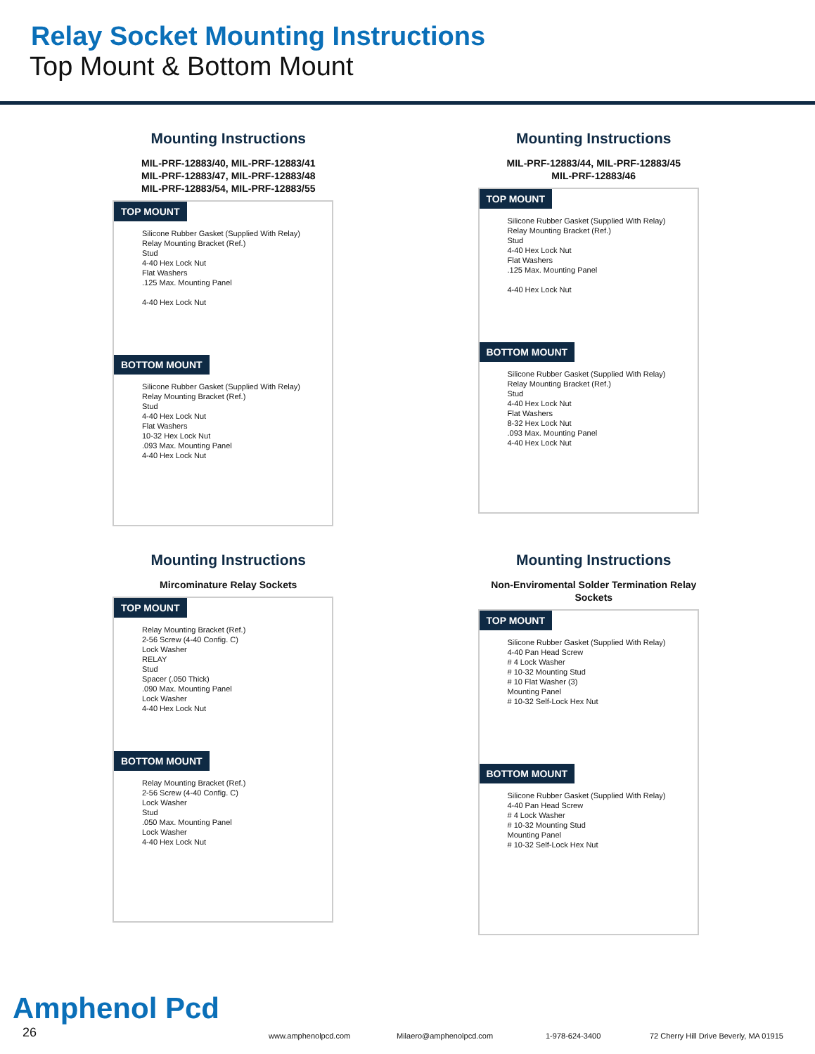Relay Socket Mounting Instructions
Top Mount & Bottom Mount
Mounting Instructions
MIL-PRF-12883/40, MIL-PRF-12883/41
MIL-PRF-12883/47, MIL-PRF-12883/48
MIL-PRF-12883/54, MIL-PRF-12883/55
TOP MOUNT
Silicone Rubber Gasket (Supplied With Relay)
Relay Mounting Bracket (Ref.)
Stud
4-40 Hex Lock Nut
Flat Washers
.125 Max. Mounting Panel
4-40 Hex Lock Nut
BOTTOM MOUNT
Silicone Rubber Gasket (Supplied With Relay)
Relay Mounting Bracket (Ref.)
Stud
4-40 Hex Lock Nut
Flat Washers
10-32 Hex Lock Nut
.093 Max. Mounting Panel
4-40 Hex Lock Nut
Mounting Instructions
MIL-PRF-12883/44, MIL-PRF-12883/45
MIL-PRF-12883/46
TOP MOUNT
Silicone Rubber Gasket (Supplied With Relay)
Relay Mounting Bracket (Ref.)
Stud
4-40 Hex Lock Nut
Flat Washers
.125 Max. Mounting Panel
4-40 Hex Lock Nut
BOTTOM MOUNT
Silicone Rubber Gasket (Supplied With Relay)
Relay Mounting Bracket (Ref.)
Stud
4-40 Hex Lock Nut
Flat Washers
8-32 Hex Lock Nut
.093 Max. Mounting Panel
4-40 Hex Lock Nut
Mounting Instructions
Mircominature Relay Sockets
TOP MOUNT
Relay Mounting Bracket (Ref.)
2-56 Screw (4-40 Config. C)
Lock Washer
RELAY
Stud
Spacer (.050 Thick)
.090 Max. Mounting Panel
Lock Washer
4-40 Hex Lock Nut
BOTTOM MOUNT
Relay Mounting Bracket (Ref.)
2-56 Screw (4-40 Config. C)
Lock Washer
Stud
.050 Max. Mounting Panel
Lock Washer
4-40 Hex Lock Nut
Mounting Instructions
Non-Enviromental Solder Termination Relay Sockets
TOP MOUNT
Silicone Rubber Gasket (Supplied With Relay)
4-40 Pan Head Screw
# 4 Lock Washer
# 10-32 Mounting Stud
# 10 Flat Washer (3)
Mounting Panel
# 10-32 Self-Lock Hex Nut
BOTTOM MOUNT
Silicone Rubber Gasket (Supplied With Relay)
4-40 Pan Head Screw
# 4 Lock Washer
# 10-32 Mounting Stud
Mounting Panel
# 10-32 Self-Lock Hex Nut
Amphenol Pcd
26 www.amphenolpcd.com Milaero@amphenolpcd.com 1-978-624-3400 72 Cherry Hill Drive Beverly, MA 01915